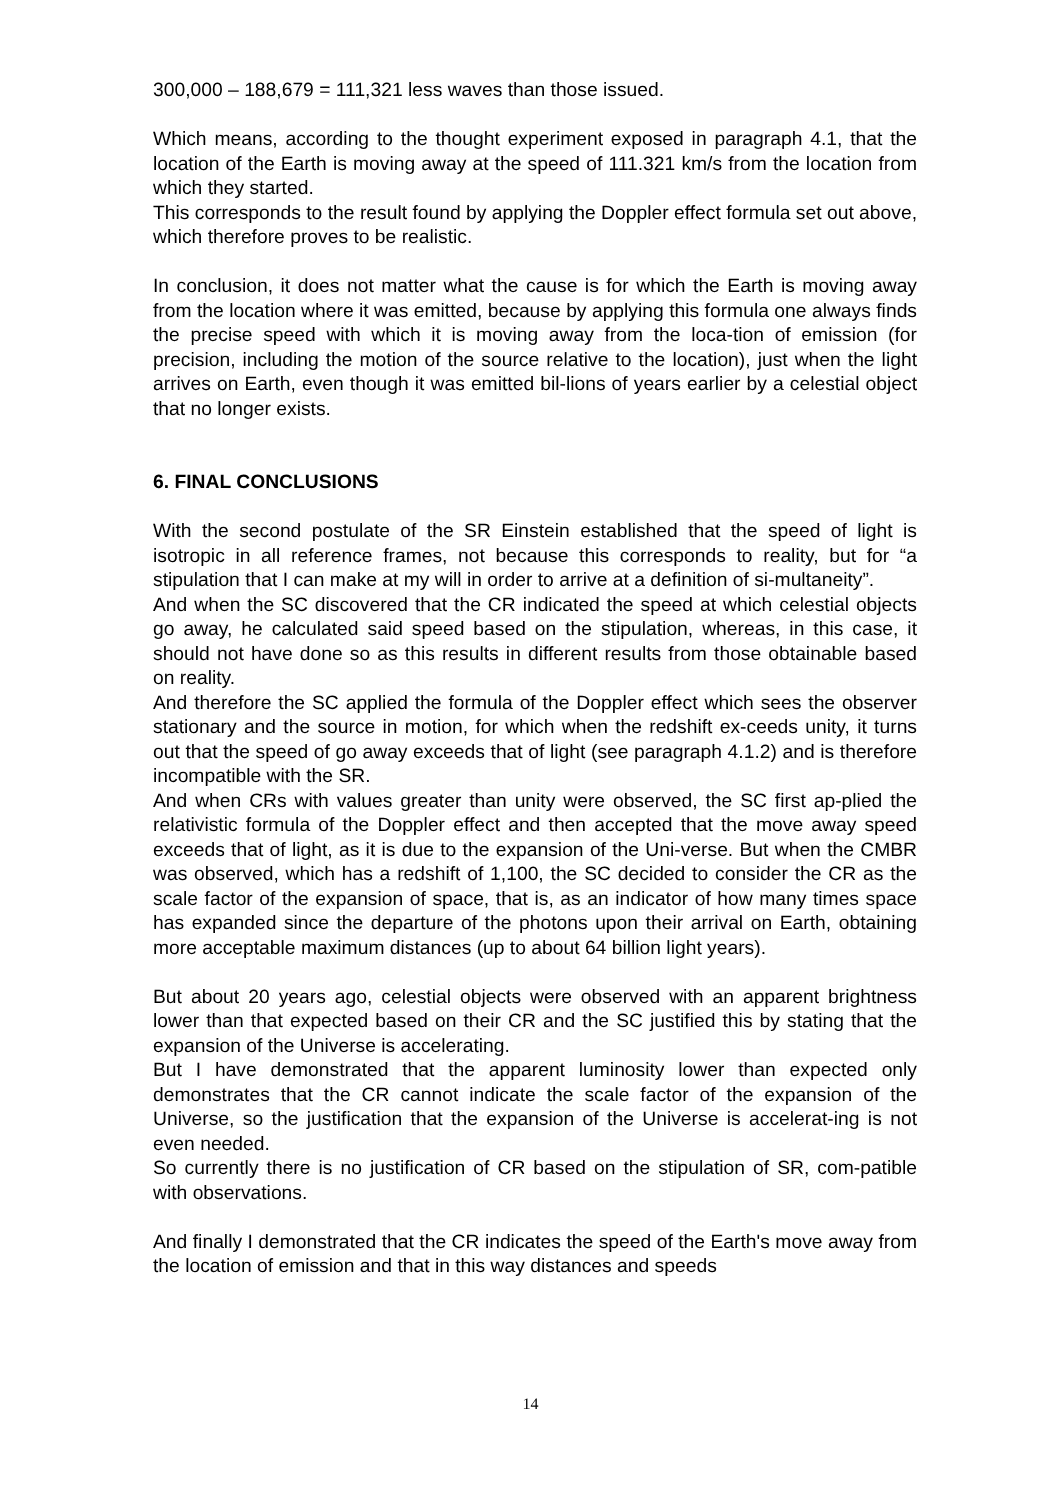300,000 – 188,679 = 111,321 less waves than those issued.
Which means, according to the thought experiment exposed in paragraph 4.1, that the location of the Earth is moving away at the speed of 111.321 km/s from the location from which they started.
This corresponds to the result found by applying the Doppler effect formula set out above, which therefore proves to be realistic.
In conclusion, it does not matter what the cause is for which the Earth is moving away from the location where it was emitted, because by applying this formula one always finds the precise speed with which it is moving away from the loca-tion of emission (for precision, including the motion of the source relative to the location), just when the light arrives on Earth, even though it was emitted bil-lions of years earlier by a celestial object that no longer exists.
6. FINAL CONCLUSIONS
With the second postulate of the SR Einstein established that the speed of light is isotropic in all reference frames, not because this corresponds to reality, but for “a stipulation that I can make at my will in order to arrive at a definition of si-multaneity”.
And when the SC discovered that the CR indicated the speed at which celestial objects go away, he calculated said speed based on the stipulation, whereas, in this case, it should not have done so as this results in different results from those obtainable based on reality.
And therefore the SC applied the formula of the Doppler effect which sees the observer stationary and the source in motion, for which when the redshift ex-ceeds unity, it turns out that the speed of go away exceeds that of light (see paragraph 4.1.2) and is therefore incompatible with the SR.
And when CRs with values greater than unity were observed, the SC first ap-plied the relativistic formula of the Doppler effect and then accepted that the move away speed exceeds that of light, as it is due to the expansion of the Uni-verse. But when the CMBR was observed, which has a redshift of 1,100, the SC decided to consider the CR as the scale factor of the expansion of space, that is, as an indicator of how many times space has expanded since the departure of the photons upon their arrival on Earth, obtaining more acceptable maximum distances (up to about 64 billion light years).
But about 20 years ago, celestial objects were observed with an apparent brightness lower than that expected based on their CR and the SC justified this by stating that the expansion of the Universe is accelerating.
But I have demonstrated that the apparent luminosity lower than expected only demonstrates that the CR cannot indicate the scale factor of the expansion of the Universe, so the justification that the expansion of the Universe is accelerat-ing is not even needed.
So currently there is no justification of CR based on the stipulation of SR, com-patible with observations.
And finally I demonstrated that the CR indicates the speed of the Earth's move away from the location of emission and that in this way distances and speeds
14